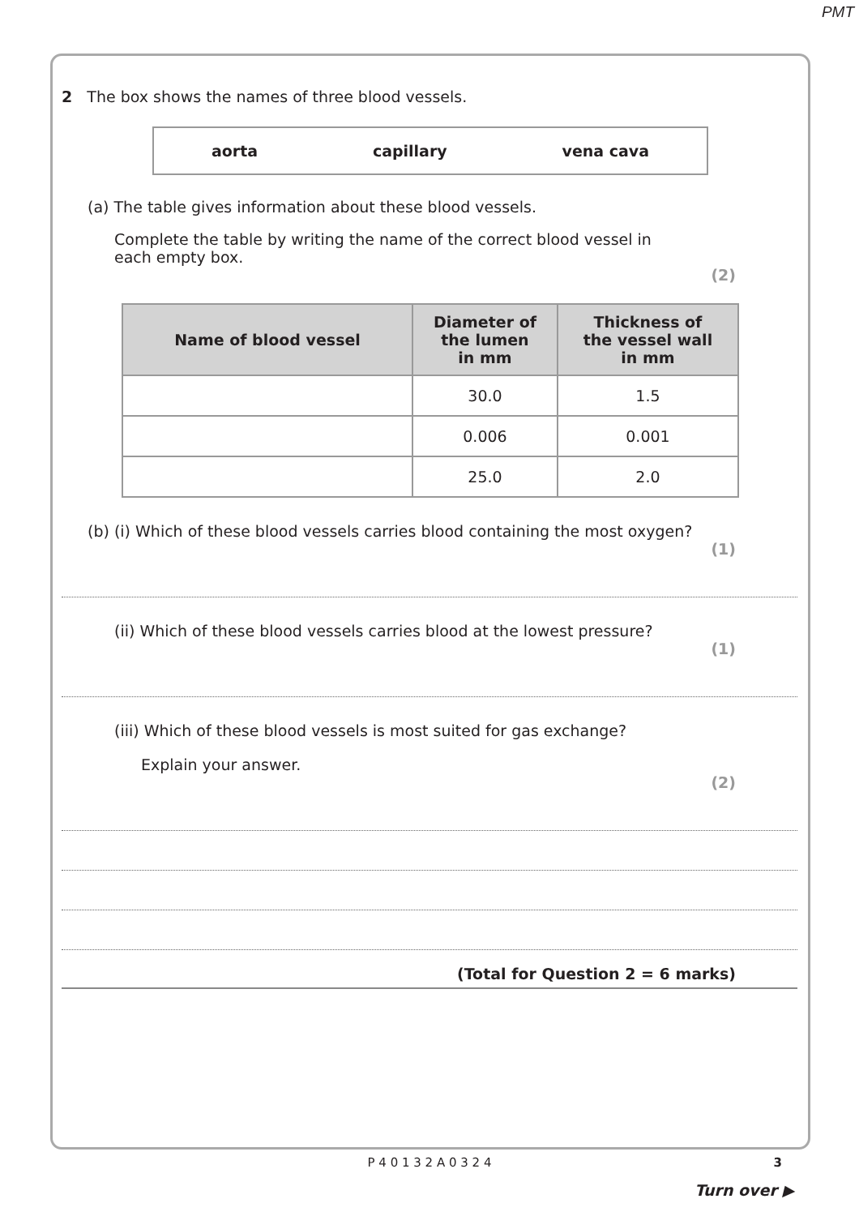PMT
2 The box shows the names of three blood vessels.
aorta capillary vena cava
(a) The table gives information about these blood vessels.
Complete the table by writing the name of the correct blood vessel in each empty box.
(2)
| Name of blood vessel | Diameter of the lumen in mm | Thickness of the vessel wall in mm |
| --- | --- | --- |
| | 30.0 | 1.5 |
| | 0.006 | 0.001 |
| | 25.0 | 2.0 |
(b) (i) Which of these blood vessels carries blood containing the most oxygen?
(1)
(ii) Which of these blood vessels carries blood at the lowest pressure?
(1)
(iii) Which of these blood vessels is most suited for gas exchange?
Explain your answer.
(2)
(Total for Question 2 = 6 marks)
P 4 0 1 3 2 A 0 3 2 4 3
Turn over ▶